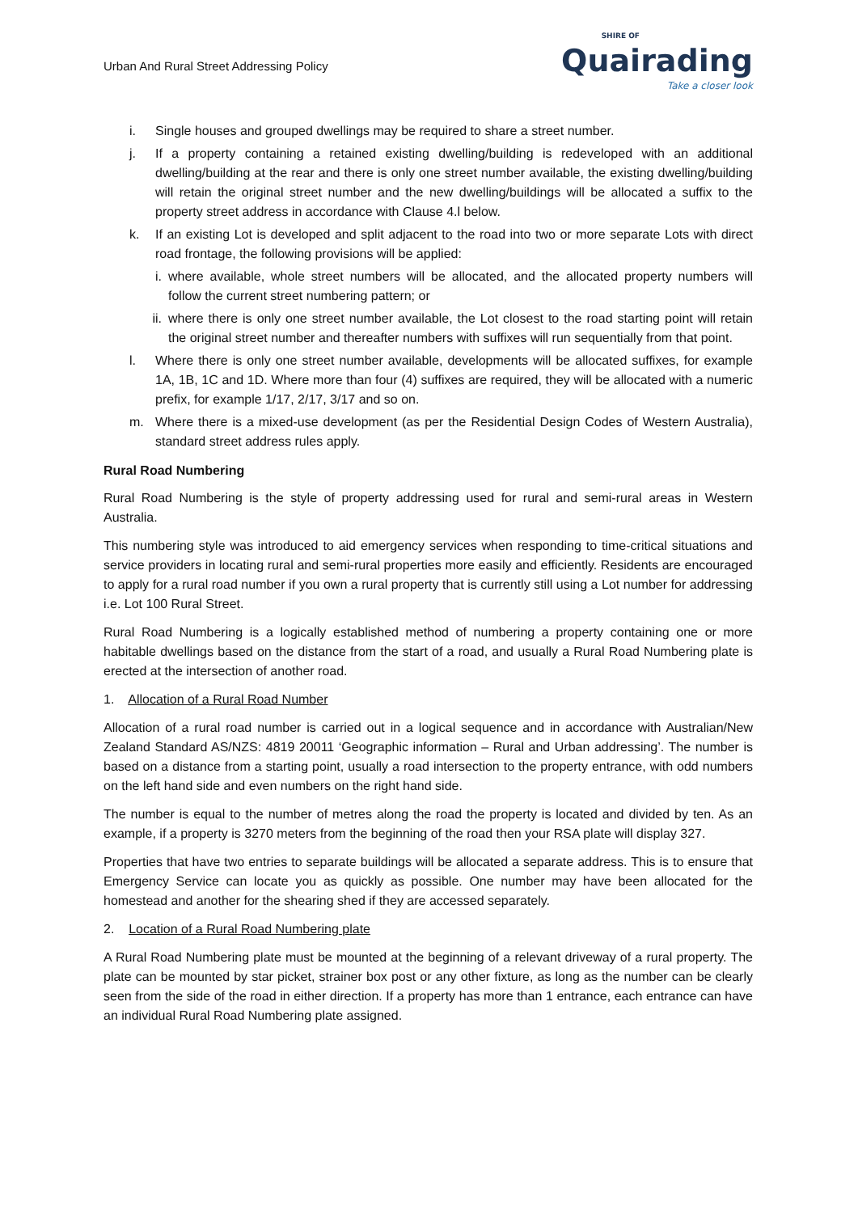Urban And Rural Street Addressing Policy
SHIRE OF
Quairading
Take a closer look
i. Single houses and grouped dwellings may be required to share a street number.
j. If a property containing a retained existing dwelling/building is redeveloped with an additional dwelling/building at the rear and there is only one street number available, the existing dwelling/building will retain the original street number and the new dwelling/buildings will be allocated a suffix to the property street address in accordance with Clause 4.l below.
k. If an existing Lot is developed and split adjacent to the road into two or more separate Lots with direct road frontage, the following provisions will be applied:
i. where available, whole street numbers will be allocated, and the allocated property numbers will follow the current street numbering pattern; or
ii. where there is only one street number available, the Lot closest to the road starting point will retain the original street number and thereafter numbers with suffixes will run sequentially from that point.
l. Where there is only one street number available, developments will be allocated suffixes, for example 1A, 1B, 1C and 1D. Where more than four (4) suffixes are required, they will be allocated with a numeric prefix, for example 1/17, 2/17, 3/17 and so on.
m. Where there is a mixed-use development (as per the Residential Design Codes of Western Australia), standard street address rules apply.
Rural Road Numbering
Rural Road Numbering is the style of property addressing used for rural and semi-rural areas in Western Australia.
This numbering style was introduced to aid emergency services when responding to time-critical situations and service providers in locating rural and semi-rural properties more easily and efficiently. Residents are encouraged to apply for a rural road number if you own a rural property that is currently still using a Lot number for addressing i.e. Lot 100 Rural Street.
Rural Road Numbering is a logically established method of numbering a property containing one or more habitable dwellings based on the distance from the start of a road, and usually a Rural Road Numbering plate is erected at the intersection of another road.
1. Allocation of a Rural Road Number
Allocation of a rural road number is carried out in a logical sequence and in accordance with Australian/New Zealand Standard AS/NZS: 4819 20011 ‘Geographic information – Rural and Urban addressing’. The number is based on a distance from a starting point, usually a road intersection to the property entrance, with odd numbers on the left hand side and even numbers on the right hand side.
The number is equal to the number of metres along the road the property is located and divided by ten. As an example, if a property is 3270 meters from the beginning of the road then your RSA plate will display 327.
Properties that have two entries to separate buildings will be allocated a separate address. This is to ensure that Emergency Service can locate you as quickly as possible. One number may have been allocated for the homestead and another for the shearing shed if they are accessed separately.
2. Location of a Rural Road Numbering plate
A Rural Road Numbering plate must be mounted at the beginning of a relevant driveway of a rural property. The plate can be mounted by star picket, strainer box post or any other fixture, as long as the number can be clearly seen from the side of the road in either direction. If a property has more than 1 entrance, each entrance can have an individual Rural Road Numbering plate assigned.